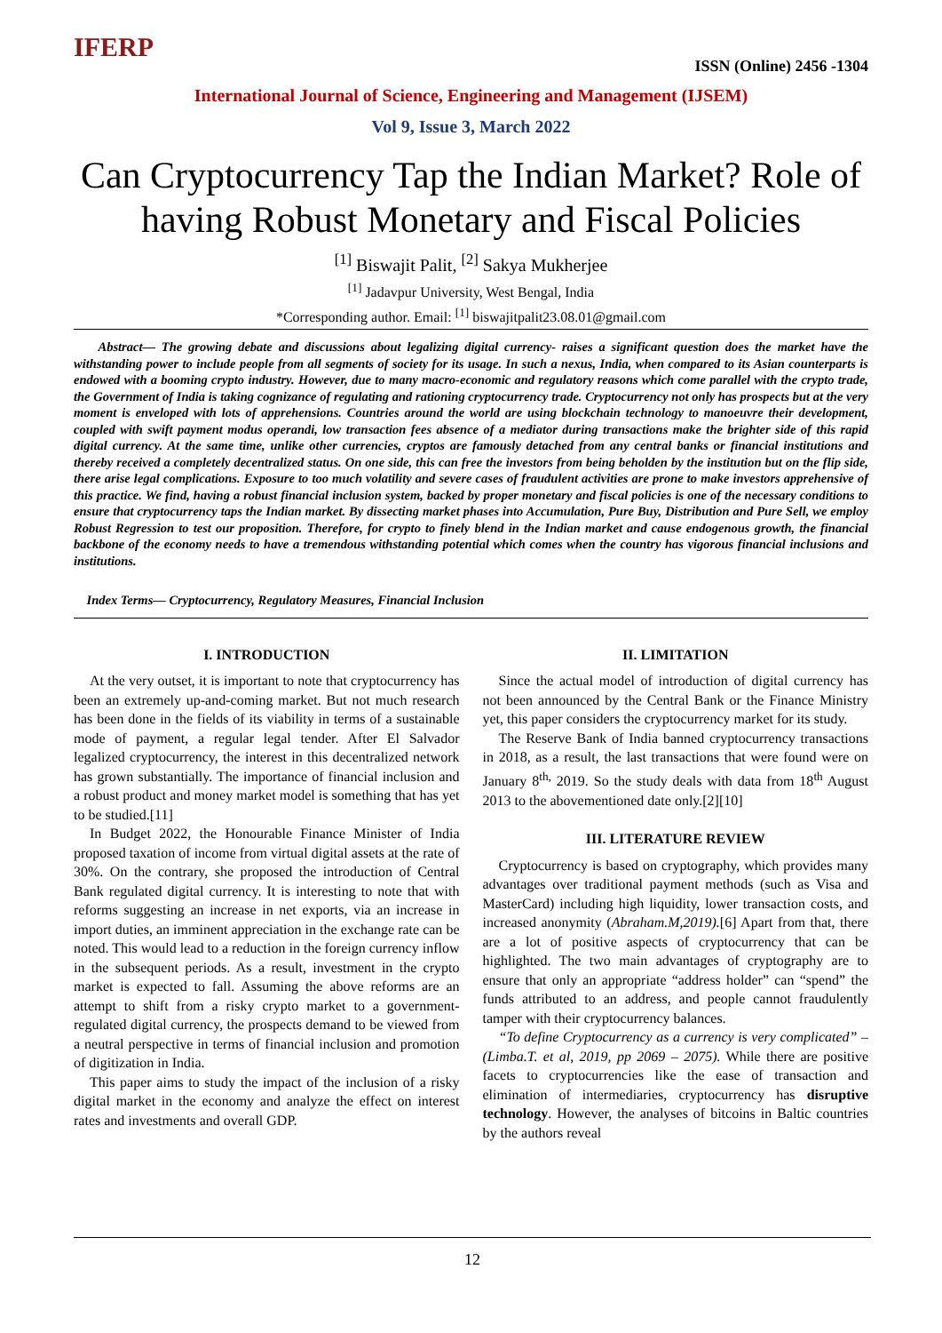IFERP
ISSN (Online) 2456 -1304
International Journal of Science, Engineering and Management (IJSEM)
Vol 9, Issue 3, March 2022
Can Cryptocurrency Tap the Indian Market? Role of having Robust Monetary and Fiscal Policies
<sup>[1]</sup> Biswajit Palit, <sup>[2]</sup> Sakya Mukherjee
<sup>[1]</sup> Jadavpur University, West Bengal, India
*Corresponding author. Email: <sup>[1]</sup> biswajitpalit23.08.01@gmail.com
Abstract— The growing debate and discussions about legalizing digital currency- raises a significant question does the market have the withstanding power to include people from all segments of society for its usage. In such a nexus, India, when compared to its Asian counterparts is endowed with a booming crypto industry. However, due to many macro-economic and regulatory reasons which come parallel with the crypto trade, the Government of India is taking cognizance of regulating and rationing cryptocurrency trade. Cryptocurrency not only has prospects but at the very moment is enveloped with lots of apprehensions. Countries around the world are using blockchain technology to manoeuvre their development, coupled with swift payment modus operandi, low transaction fees absence of a mediator during transactions make the brighter side of this rapid digital currency. At the same time, unlike other currencies, cryptos are famously detached from any central banks or financial institutions and thereby received a completely decentralized status. On one side, this can free the investors from being beholden by the institution but on the flip side, there arise legal complications. Exposure to too much volatility and severe cases of fraudulent activities are prone to make investors apprehensive of this practice. We find, having a robust financial inclusion system, backed by proper monetary and fiscal policies is one of the necessary conditions to ensure that cryptocurrency taps the Indian market. By dissecting market phases into Accumulation, Pure Buy, Distribution and Pure Sell, we employ Robust Regression to test our proposition. Therefore, for crypto to finely blend in the Indian market and cause endogenous growth, the financial backbone of the economy needs to have a tremendous withstanding potential which comes when the country has vigorous financial inclusions and institutions.
Index Terms— Cryptocurrency, Regulatory Measures, Financial Inclusion
I. INTRODUCTION
At the very outset, it is important to note that cryptocurrency has been an extremely up-and-coming market. But not much research has been done in the fields of its viability in terms of a sustainable mode of payment, a regular legal tender. After El Salvador legalized cryptocurrency, the interest in this decentralized network has grown substantially. The importance of financial inclusion and a robust product and money market model is something that has yet to be studied.[11]
In Budget 2022, the Honourable Finance Minister of India proposed taxation of income from virtual digital assets at the rate of 30%. On the contrary, she proposed the introduction of Central Bank regulated digital currency. It is interesting to note that with reforms suggesting an increase in net exports, via an increase in import duties, an imminent appreciation in the exchange rate can be noted. This would lead to a reduction in the foreign currency inflow in the subsequent periods. As a result, investment in the crypto market is expected to fall. Assuming the above reforms are an attempt to shift from a risky crypto market to a government-regulated digital currency, the prospects demand to be viewed from a neutral perspective in terms of financial inclusion and promotion of digitization in India.
This paper aims to study the impact of the inclusion of a risky digital market in the economy and analyze the effect on interest rates and investments and overall GDP.
II. LIMITATION
Since the actual model of introduction of digital currency has not been announced by the Central Bank or the Finance Ministry yet, this paper considers the cryptocurrency market for its study.
The Reserve Bank of India banned cryptocurrency transactions in 2018, as a result, the last transactions that were found were on January 8<sup>th,</sup> 2019. So the study deals with data from 18<sup>th</sup> August 2013 to the abovementioned date only.[2][10]
III. LITERATURE REVIEW
Cryptocurrency is based on cryptography, which provides many advantages over traditional payment methods (such as Visa and MasterCard) including high liquidity, lower transaction costs, and increased anonymity (Abraham.M,2019).[6] Apart from that, there are a lot of positive aspects of cryptocurrency that can be highlighted. The two main advantages of cryptography are to ensure that only an appropriate “address holder” can “spend” the funds attributed to an address, and people cannot fraudulently tamper with their cryptocurrency balances.
“To define Cryptocurrency as a currency is very complicated” – (Limba.T. et al, 2019, pp 2069 – 2075). While there are positive facets to cryptocurrencies like the ease of transaction and elimination of intermediaries, cryptocurrency has disruptive technology. However, the analyses of bitcoins in Baltic countries by the authors reveal
12